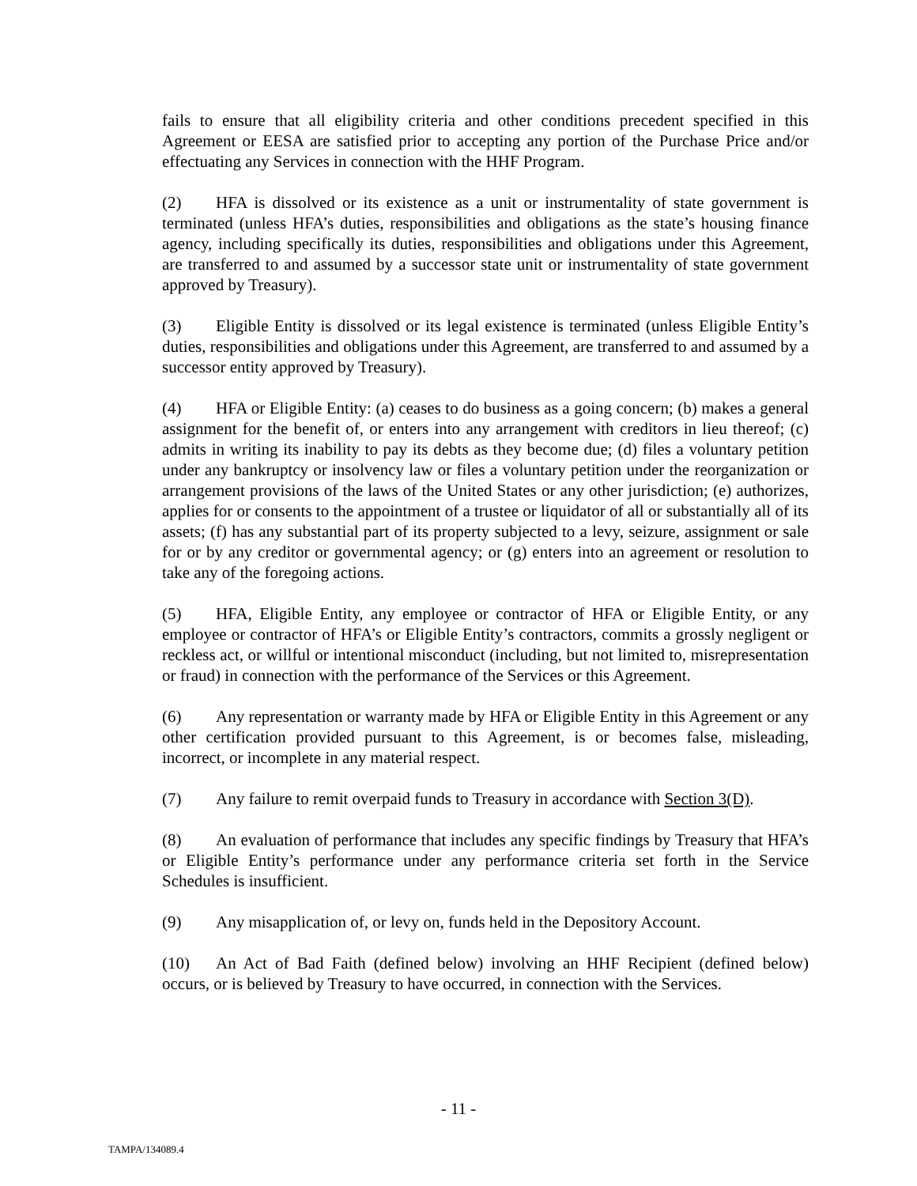fails to ensure that all eligibility criteria and other conditions precedent specified in this Agreement or EESA are satisfied prior to accepting any portion of the Purchase Price and/or effectuating any Services in connection with the HHF Program.
(2) HFA is dissolved or its existence as a unit or instrumentality of state government is terminated (unless HFA’s duties, responsibilities and obligations as the state’s housing finance agency, including specifically its duties, responsibilities and obligations under this Agreement, are transferred to and assumed by a successor state unit or instrumentality of state government approved by Treasury).
(3) Eligible Entity is dissolved or its legal existence is terminated (unless Eligible Entity’s duties, responsibilities and obligations under this Agreement, are transferred to and assumed by a successor entity approved by Treasury).
(4) HFA or Eligible Entity: (a) ceases to do business as a going concern; (b) makes a general assignment for the benefit of, or enters into any arrangement with creditors in lieu thereof; (c) admits in writing its inability to pay its debts as they become due; (d) files a voluntary petition under any bankruptcy or insolvency law or files a voluntary petition under the reorganization or arrangement provisions of the laws of the United States or any other jurisdiction; (e) authorizes, applies for or consents to the appointment of a trustee or liquidator of all or substantially all of its assets; (f) has any substantial part of its property subjected to a levy, seizure, assignment or sale for or by any creditor or governmental agency; or (g) enters into an agreement or resolution to take any of the foregoing actions.
(5) HFA, Eligible Entity, any employee or contractor of HFA or Eligible Entity, or any employee or contractor of HFA’s or Eligible Entity’s contractors, commits a grossly negligent or reckless act, or willful or intentional misconduct (including, but not limited to, misrepresentation or fraud) in connection with the performance of the Services or this Agreement.
(6) Any representation or warranty made by HFA or Eligible Entity in this Agreement or any other certification provided pursuant to this Agreement, is or becomes false, misleading, incorrect, or incomplete in any material respect.
(7) Any failure to remit overpaid funds to Treasury in accordance with Section 3(D).
(8) An evaluation of performance that includes any specific findings by Treasury that HFA’s or Eligible Entity’s performance under any performance criteria set forth in the Service Schedules is insufficient.
(9) Any misapplication of, or levy on, funds held in the Depository Account.
(10) An Act of Bad Faith (defined below) involving an HHF Recipient (defined below) occurs, or is believed by Treasury to have occurred, in connection with the Services.
- 11 -
TAMPA/134089.4